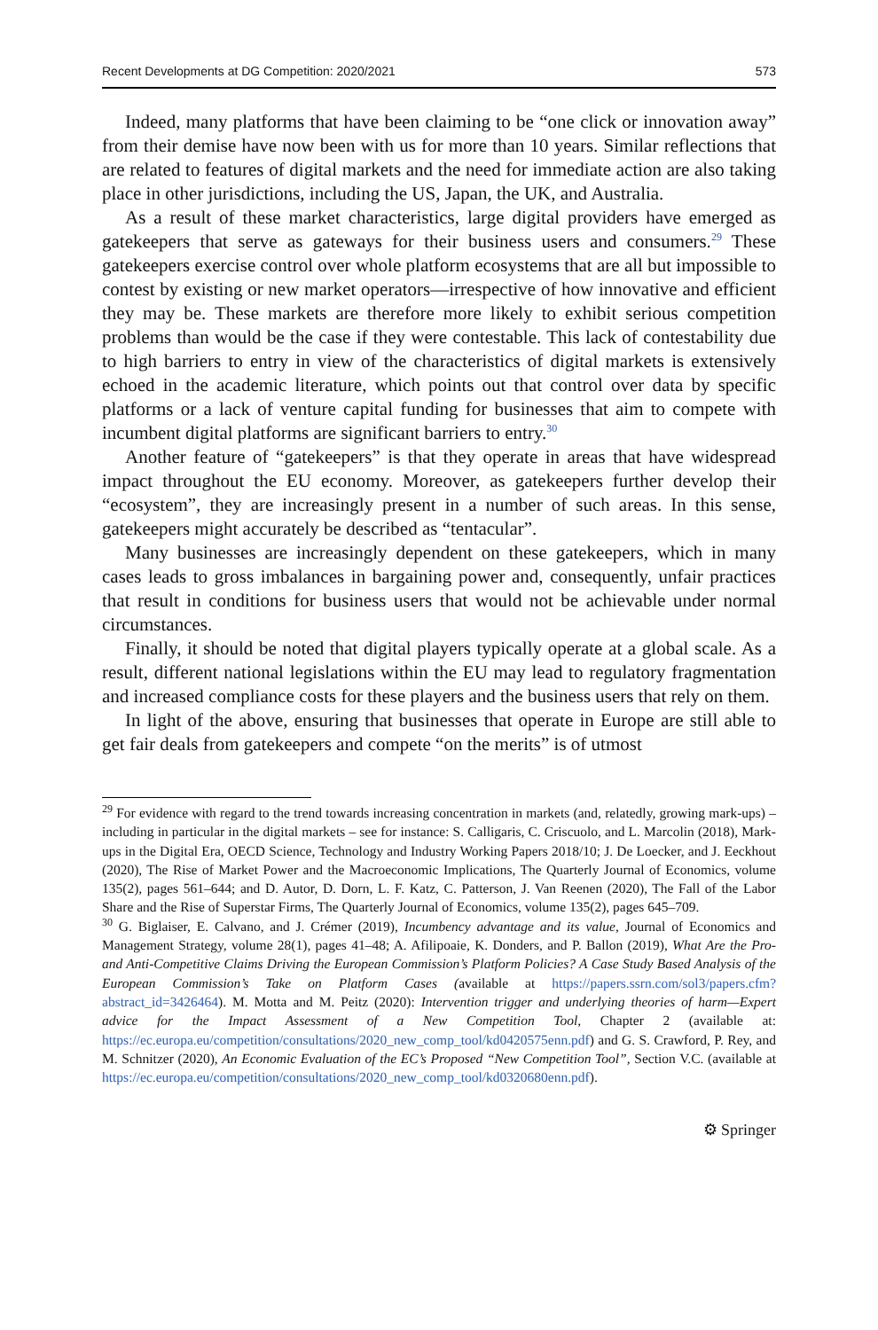Recent Developments at DG Competition: 2020/2021 573
Indeed, many platforms that have been claiming to be “one click or innovation away” from their demise have now been with us for more than 10 years. Similar reflections that are related to features of digital markets and the need for immediate action are also taking place in other jurisdictions, including the US, Japan, the UK, and Australia.
As a result of these market characteristics, large digital providers have emerged as gatekeepers that serve as gateways for their business users and consumers.<sup>29</sup> These gatekeepers exercise control over whole platform ecosystems that are all but impossible to contest by existing or new market operators—irrespective of how innovative and efficient they may be. These markets are therefore more likely to exhibit serious competition problems than would be the case if they were contestable. This lack of contestability due to high barriers to entry in view of the characteristics of digital markets is extensively echoed in the academic literature, which points out that control over data by specific platforms or a lack of venture capital funding for businesses that aim to compete with incumbent digital platforms are significant barriers to entry.<sup>30</sup>
Another feature of “gatekeepers” is that they operate in areas that have widespread impact throughout the EU economy. Moreover, as gatekeepers further develop their “ecosystem”, they are increasingly present in a number of such areas. In this sense, gatekeepers might accurately be described as “tentacular”.
Many businesses are increasingly dependent on these gatekeepers, which in many cases leads to gross imbalances in bargaining power and, consequently, unfair practices that result in conditions for business users that would not be achievable under normal circumstances.
Finally, it should be noted that digital players typically operate at a global scale. As a result, different national legislations within the EU may lead to regulatory fragmentation and increased compliance costs for these players and the business users that rely on them.
In light of the above, ensuring that businesses that operate in Europe are still able to get fair deals from gatekeepers and compete “on the merits” is of utmost
<sup>29</sup> For evidence with regard to the trend towards increasing concentration in markets (and, relatedly, growing mark-ups) – including in particular in the digital markets – see for instance: S. Calligaris, C. Criscuolo, and L. Marcolin (2018), Mark-ups in the Digital Era, OECD Science, Technology and Industry Working Papers 2018/10; J. De Loecker, and J. Eeckhout (2020), The Rise of Market Power and the Macroeconomic Implications, The Quarterly Journal of Economics, volume 135(2), pages 561–644; and D. Autor, D. Dorn, L. F. Katz, C. Patterson, J. Van Reenen (2020), The Fall of the Labor Share and the Rise of Superstar Firms, The Quarterly Journal of Economics, volume 135(2), pages 645–709.
<sup>30</sup> G. Biglaiser, E. Calvano, and J. Crémer (2019), Incumbency advantage and its value, Journal of Economics and Management Strategy, volume 28(1), pages 41–48; A. Afilipoaie, K. Donders, and P. Ballon (2019), What Are the Pro- and Anti-Competitive Claims Driving the European Commission’s Platform Policies? A Case Study Based Analysis of the European Commission’s Take on Platform Cases (available at https://papers.ssrn.com/sol3/papers.cfm?abstract_id=3426464). M. Motta and M. Peitz (2020): Intervention trigger and underlying theories of harm—Expert advice for the Impact Assessment of a New Competition Tool, Chapter 2 (available at: https://ec.europa.eu/competition/consultations/2020_new_comp_tool/kd0420575enn.pdf) and G. S. Crawford, P. Rey, and M. Schnitzer (2020), An Economic Evaluation of the EC’s Proposed “New Competition Tool”, Section V.C. (available at https://ec.europa.eu/competition/consultations/2020_new_comp_tool/kd0320680enn.pdf).
⚙ Springer